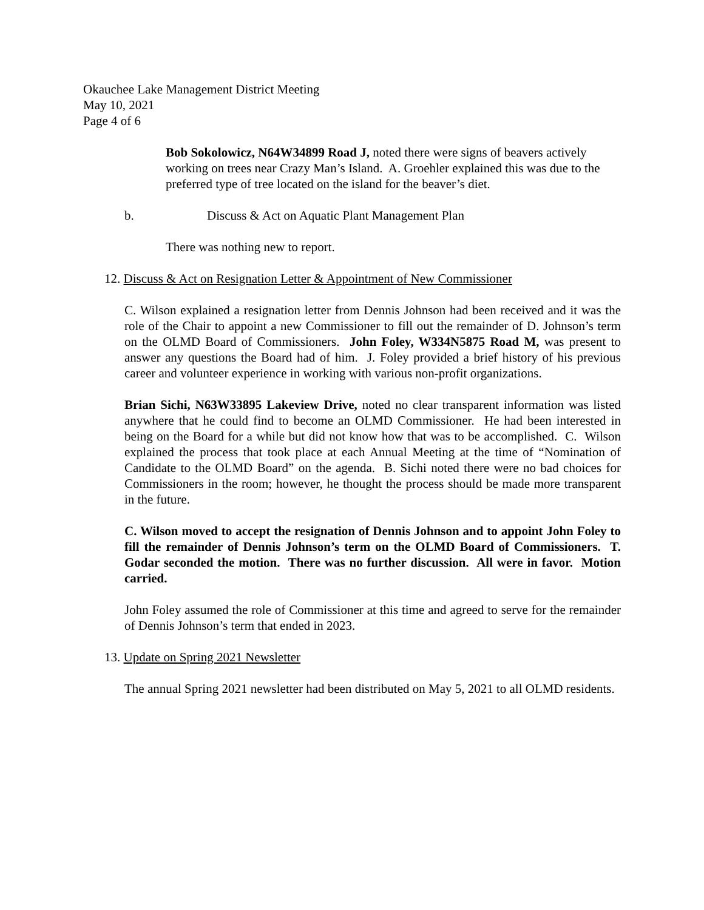Okauchee Lake Management District Meeting
May 10, 2021
Page 4 of 6
Bob Sokolowicz, N64W34899 Road J, noted there were signs of beavers actively working on trees near Crazy Man’s Island. A. Groehler explained this was due to the preferred type of tree located on the island for the beaver’s diet.
b. Discuss & Act on Aquatic Plant Management Plan
There was nothing new to report.
12. Discuss & Act on Resignation Letter & Appointment of New Commissioner
C. Wilson explained a resignation letter from Dennis Johnson had been received and it was the role of the Chair to appoint a new Commissioner to fill out the remainder of D. Johnson’s term on the OLMD Board of Commissioners. John Foley, W334N5875 Road M, was present to answer any questions the Board had of him. J. Foley provided a brief history of his previous career and volunteer experience in working with various non-profit organizations.
Brian Sichi, N63W33895 Lakeview Drive, noted no clear transparent information was listed anywhere that he could find to become an OLMD Commissioner. He had been interested in being on the Board for a while but did not know how that was to be accomplished. C. Wilson explained the process that took place at each Annual Meeting at the time of “Nomination of Candidate to the OLMD Board” on the agenda. B. Sichi noted there were no bad choices for Commissioners in the room; however, he thought the process should be made more transparent in the future.
C. Wilson moved to accept the resignation of Dennis Johnson and to appoint John Foley to fill the remainder of Dennis Johnson’s term on the OLMD Board of Commissioners. T. Godar seconded the motion. There was no further discussion. All were in favor. Motion carried.
John Foley assumed the role of Commissioner at this time and agreed to serve for the remainder of Dennis Johnson’s term that ended in 2023.
13. Update on Spring 2021 Newsletter
The annual Spring 2021 newsletter had been distributed on May 5, 2021 to all OLMD residents.